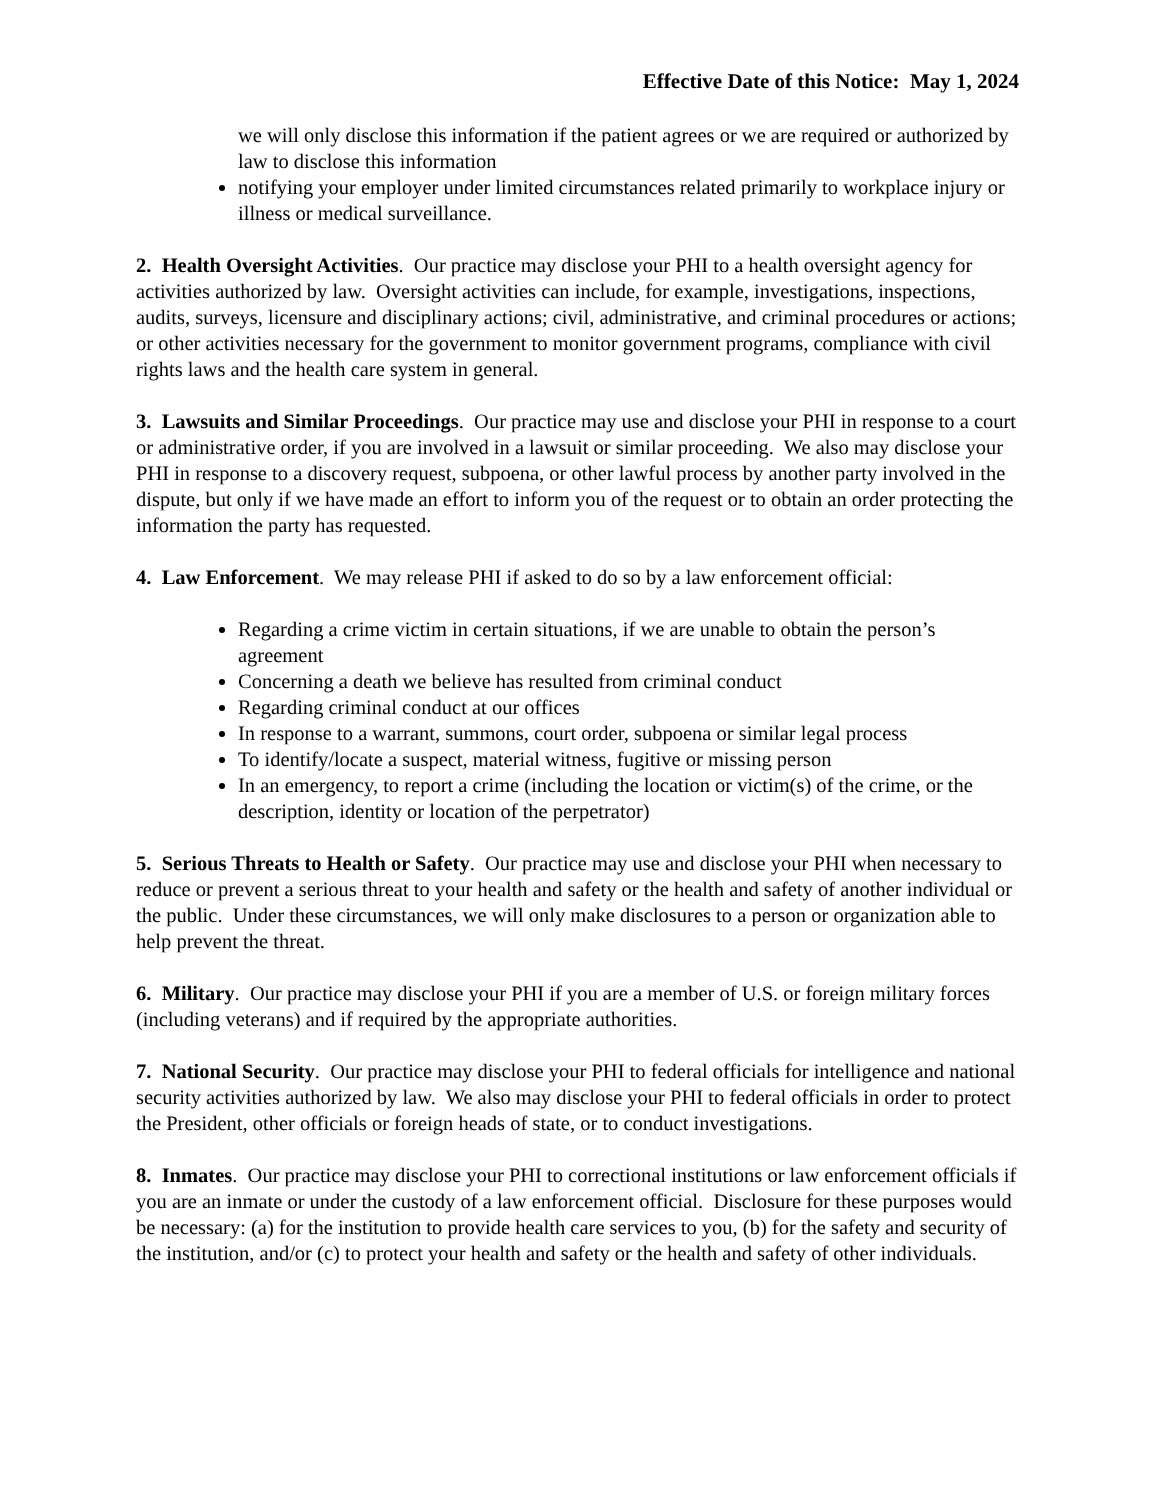Effective Date of this Notice: May 1, 2024
we will only disclose this information if the patient agrees or we are required or authorized by law to disclose this information
notifying your employer under limited circumstances related primarily to workplace injury or illness or medical surveillance.
2. Health Oversight Activities. Our practice may disclose your PHI to a health oversight agency for activities authorized by law. Oversight activities can include, for example, investigations, inspections, audits, surveys, licensure and disciplinary actions; civil, administrative, and criminal procedures or actions; or other activities necessary for the government to monitor government programs, compliance with civil rights laws and the health care system in general.
3. Lawsuits and Similar Proceedings. Our practice may use and disclose your PHI in response to a court or administrative order, if you are involved in a lawsuit or similar proceeding. We also may disclose your PHI in response to a discovery request, subpoena, or other lawful process by another party involved in the dispute, but only if we have made an effort to inform you of the request or to obtain an order protecting the information the party has requested.
4. Law Enforcement. We may release PHI if asked to do so by a law enforcement official:
Regarding a crime victim in certain situations, if we are unable to obtain the person’s agreement
Concerning a death we believe has resulted from criminal conduct
Regarding criminal conduct at our offices
In response to a warrant, summons, court order, subpoena or similar legal process
To identify/locate a suspect, material witness, fugitive or missing person
In an emergency, to report a crime (including the location or victim(s) of the crime, or the description, identity or location of the perpetrator)
5. Serious Threats to Health or Safety. Our practice may use and disclose your PHI when necessary to reduce or prevent a serious threat to your health and safety or the health and safety of another individual or the public. Under these circumstances, we will only make disclosures to a person or organization able to help prevent the threat.
6. Military. Our practice may disclose your PHI if you are a member of U.S. or foreign military forces (including veterans) and if required by the appropriate authorities.
7. National Security. Our practice may disclose your PHI to federal officials for intelligence and national security activities authorized by law. We also may disclose your PHI to federal officials in order to protect the President, other officials or foreign heads of state, or to conduct investigations.
8. Inmates. Our practice may disclose your PHI to correctional institutions or law enforcement officials if you are an inmate or under the custody of a law enforcement official. Disclosure for these purposes would be necessary: (a) for the institution to provide health care services to you, (b) for the safety and security of the institution, and/or (c) to protect your health and safety or the health and safety of other individuals.